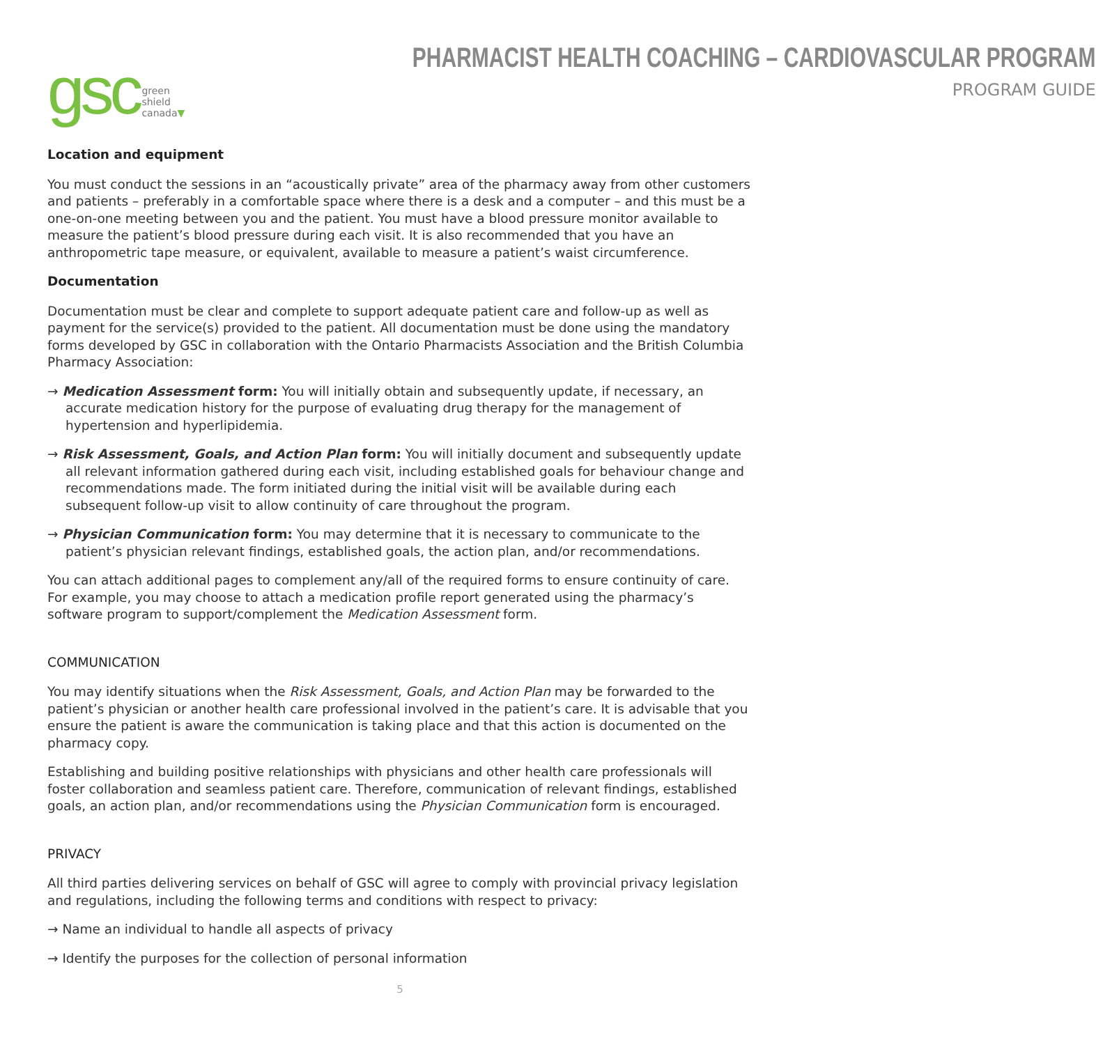gsc green shield canada▼
PHARMACIST HEALTH COACHING – CARDIOVASCULAR PROGRAM
PROGRAM GUIDE
Location and equipment
You must conduct the sessions in an “acoustically private” area of the pharmacy away from other customers and patients – preferably in a comfortable space where there is a desk and a computer – and this must be a one-on-one meeting between you and the patient. You must have a blood pressure monitor available to measure the patient’s blood pressure during each visit. It is also recommended that you have an anthropometric tape measure, or equivalent, available to measure a patient’s waist circumference.
Documentation
Documentation must be clear and complete to support adequate patient care and follow-up as well as payment for the service(s) provided to the patient. All documentation must be done using the mandatory forms developed by GSC in collaboration with the Ontario Pharmacists Association and the British Columbia Pharmacy Association:
→ Medication Assessment form: You will initially obtain and subsequently update, if necessary, an accurate medication history for the purpose of evaluating drug therapy for the management of hypertension and hyperlipidemia.
→ Risk Assessment, Goals, and Action Plan form: You will initially document and subsequently update all relevant information gathered during each visit, including established goals for behaviour change and recommendations made. The form initiated during the initial visit will be available during each subsequent follow-up visit to allow continuity of care throughout the program.
→ Physician Communication form: You may determine that it is necessary to communicate to the patient’s physician relevant findings, established goals, the action plan, and/or recommendations.
You can attach additional pages to complement any/all of the required forms to ensure continuity of care. For example, you may choose to attach a medication profile report generated using the pharmacy’s software program to support/complement the Medication Assessment form.
COMMUNICATION
You may identify situations when the Risk Assessment, Goals, and Action Plan may be forwarded to the patient’s physician or another health care professional involved in the patient’s care. It is advisable that you ensure the patient is aware the communication is taking place and that this action is documented on the pharmacy copy.
Establishing and building positive relationships with physicians and other health care professionals will foster collaboration and seamless patient care. Therefore, communication of relevant findings, established goals, an action plan, and/or recommendations using the Physician Communication form is encouraged.
PRIVACY
All third parties delivering services on behalf of GSC will agree to comply with provincial privacy legislation and regulations, including the following terms and conditions with respect to privacy:
→ Name an individual to handle all aspects of privacy
→ Identify the purposes for the collection of personal information
5